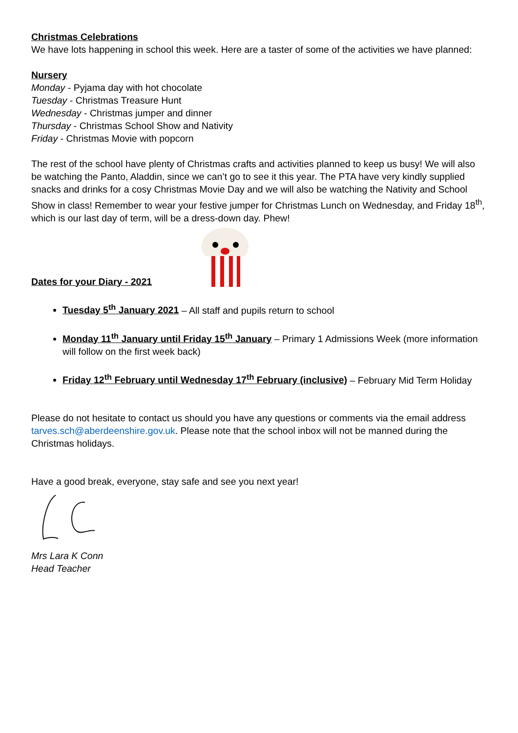Christmas Celebrations
We have lots happening in school this week. Here are a taster of some of the activities we have planned:
Nursery
Monday - Pyjama day with hot chocolate
Tuesday - Christmas Treasure Hunt
Wednesday - Christmas jumper and dinner
Thursday - Christmas School Show and Nativity
Friday - Christmas Movie with popcorn
The rest of the school have plenty of Christmas crafts and activities planned to keep us busy! We will also be watching the Panto, Aladdin, since we can’t go to see it this year. The PTA have very kindly supplied snacks and drinks for a cosy Christmas Movie Day and we will also be watching the Nativity and School Show in class! Remember to wear your festive jumper for Christmas Lunch on Wednesday, and Friday 18<sup>th</sup>, which is our last day of term, will be a dress-down day. Phew!
Dates for your Diary - 2021
Tuesday 5<sup>th</sup> January 2021 – All staff and pupils return to school
Monday 11<sup>th</sup> January until Friday 15<sup>th</sup> January – Primary 1 Admissions Week (more information will follow on the first week back)
Friday 12<sup>th</sup> February until Wednesday 17<sup>th</sup> February (inclusive) – February Mid Term Holiday
Please do not hesitate to contact us should you have any questions or comments via the email address tarves.sch@aberdeenshire.gov.uk. Please note that the school inbox will not be manned during the Christmas holidays.
Have a good break, everyone, stay safe and see you next year!
Mrs Lara K Conn
Head Teacher